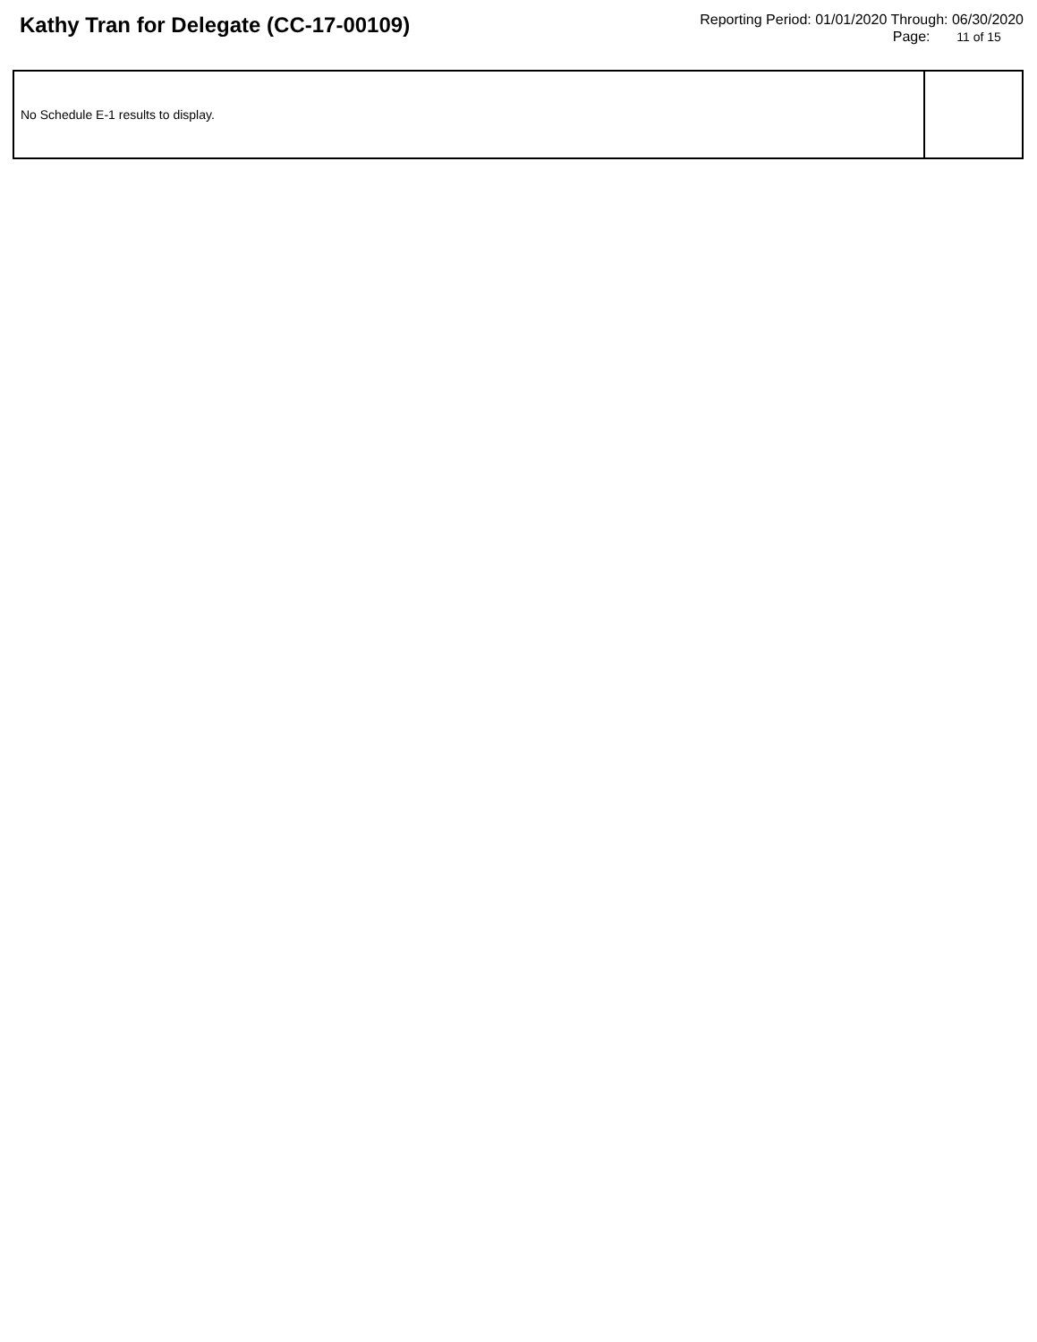Kathy Tran for Delegate (CC-17-00109)
Reporting Period: 01/01/2020 Through: 06/30/2020
Page: 11 of 15
| No Schedule E-1 results to display. | |